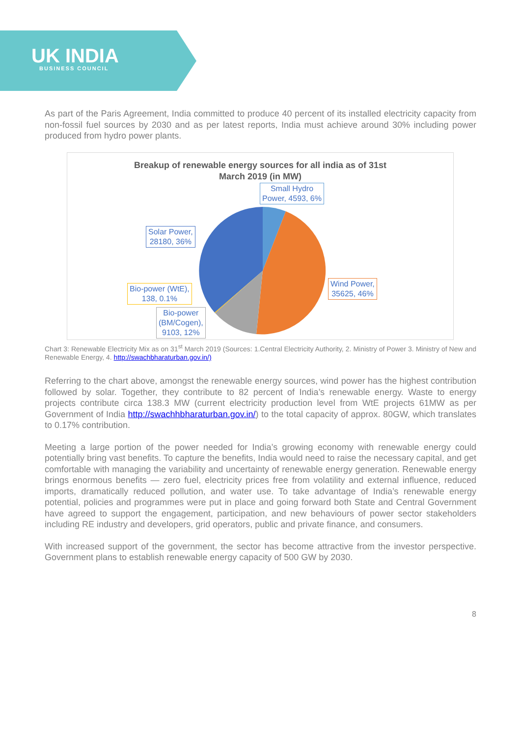UK INDIA
BUSINESS COUNCIL
As part of the Paris Agreement, India committed to produce 40 percent of its installed electricity capacity from non-fossil fuel sources by 2030 and as per latest reports, India must achieve around 30% including power produced from hydro power plants.
Breakup of renewable energy sources for all india as of 31st
March 2019 (in MW)
Small Hydro
Power, 4593, 6%
Solar Power,
28180, 36%
Wind Power,
35625, 46%
Bio-power (WtE),
138, 0.1%
Bio-power
(BM/Cogen),
9103, 12%
Chart 3: Renewable Electricity Mix as on 31<sup>st</sup> March 2019 (Sources: 1.Central Electricity Authority, 2. Ministry of Power 3. Ministry of New and Renewable Energy, 4. http://swachbharaturban.gov.in/)
Referring to the chart above, amongst the renewable energy sources, wind power has the highest contribution followed by solar. Together, they contribute to 82 percent of India’s renewable energy. Waste to energy projects contribute circa 138.3 MW (current electricity production level from WtE projects 61MW as per Government of India http://swachhbharaturban.gov.in/) to the total capacity of approx. 80GW, which translates to 0.17% contribution.
Meeting a large portion of the power needed for India’s growing economy with renewable energy could potentially bring vast benefits. To capture the benefits, India would need to raise the necessary capital, and get comfortable with managing the variability and uncertainty of renewable energy generation. Renewable energy brings enormous benefits — zero fuel, electricity prices free from volatility and external influence, reduced imports, dramatically reduced pollution, and water use. To take advantage of India’s renewable energy potential, policies and programmes were put in place and going forward both State and Central Government have agreed to support the engagement, participation, and new behaviours of power sector stakeholders including RE industry and developers, grid operators, public and private finance, and consumers.
With increased support of the government, the sector has become attractive from the investor perspective. Government plans to establish renewable energy capacity of 500 GW by 2030.
8